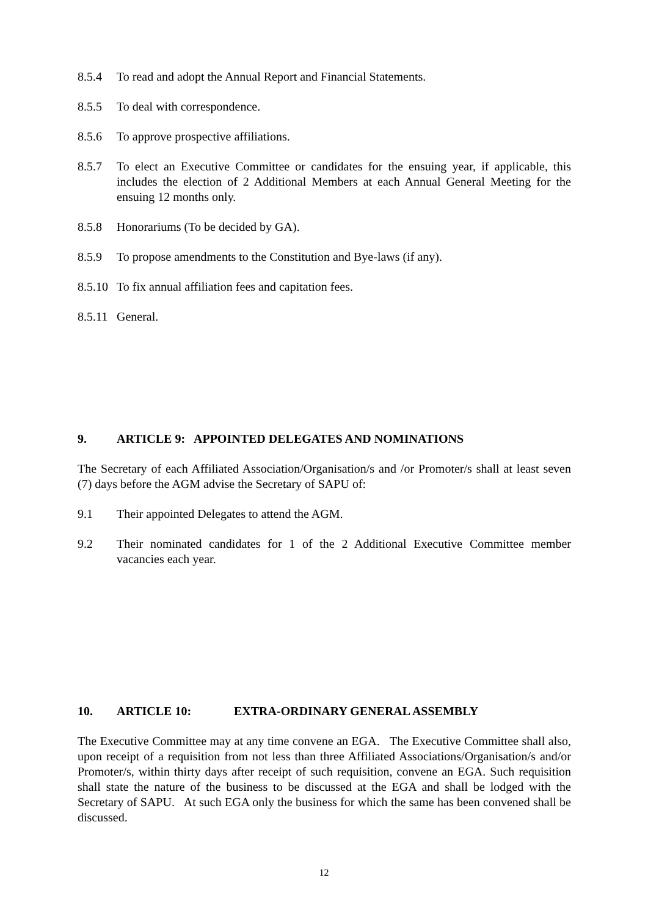8.5.4 To read and adopt the Annual Report and Financial Statements.
8.5.5 To deal with correspondence.
8.5.6 To approve prospective affiliations.
8.5.7 To elect an Executive Committee or candidates for the ensuing year, if applicable, this includes the election of 2 Additional Members at each Annual General Meeting for the ensuing 12 months only.
8.5.8 Honorariums (To be decided by GA).
8.5.9 To propose amendments to the Constitution and Bye-laws (if any).
8.5.10
To fix annual affiliation fees and capitation fees.
8.5.11
General.
9. ARTICLE 9: APPOINTED DELEGATES AND NOMINATIONS
The Secretary of each Affiliated Association/Organisation/s and /or Promoter/s shall at least seven (7) days before the AGM advise the Secretary of SAPU of:
9.1 Their appointed Delegates to attend the AGM.
9.2 Their nominated candidates for 1 of the 2 Additional Executive Committee member vacancies each year.
10. ARTICLE 10: EXTRA-ORDINARY GENERAL ASSEMBLY
The Executive Committee may at any time convene an EGA. The Executive Committee shall also, upon receipt of a requisition from not less than three Affiliated Associations/Organisation/s and/or Promoter/s, within thirty days after receipt of such requisition, convene an EGA. Such requisition shall state the nature of the business to be discussed at the EGA and shall be lodged with the Secretary of SAPU. At such EGA only the business for which the same has been convened shall be discussed.
12